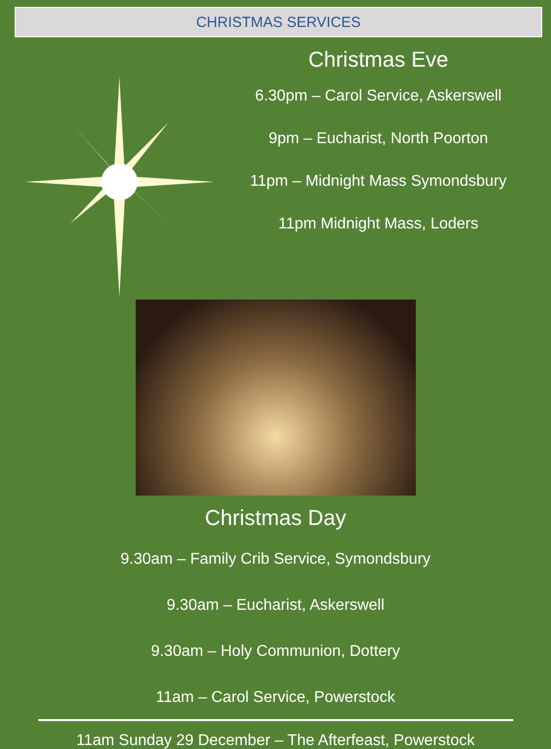CHRISTMAS SERVICES
Christmas Eve
6.30pm – Carol Service, Askerswell
9pm – Eucharist, North Poorton
11pm – Midnight Mass Symondsbury
11pm Midnight Mass, Loders
Christmas Day
9.30am – Family Crib Service, Symondsbury
9.30am – Eucharist, Askerswell
9.30am – Holy Communion, Dottery
11am – Carol Service, Powerstock
11am Sunday 29 December – The Afterfeast, Powerstock